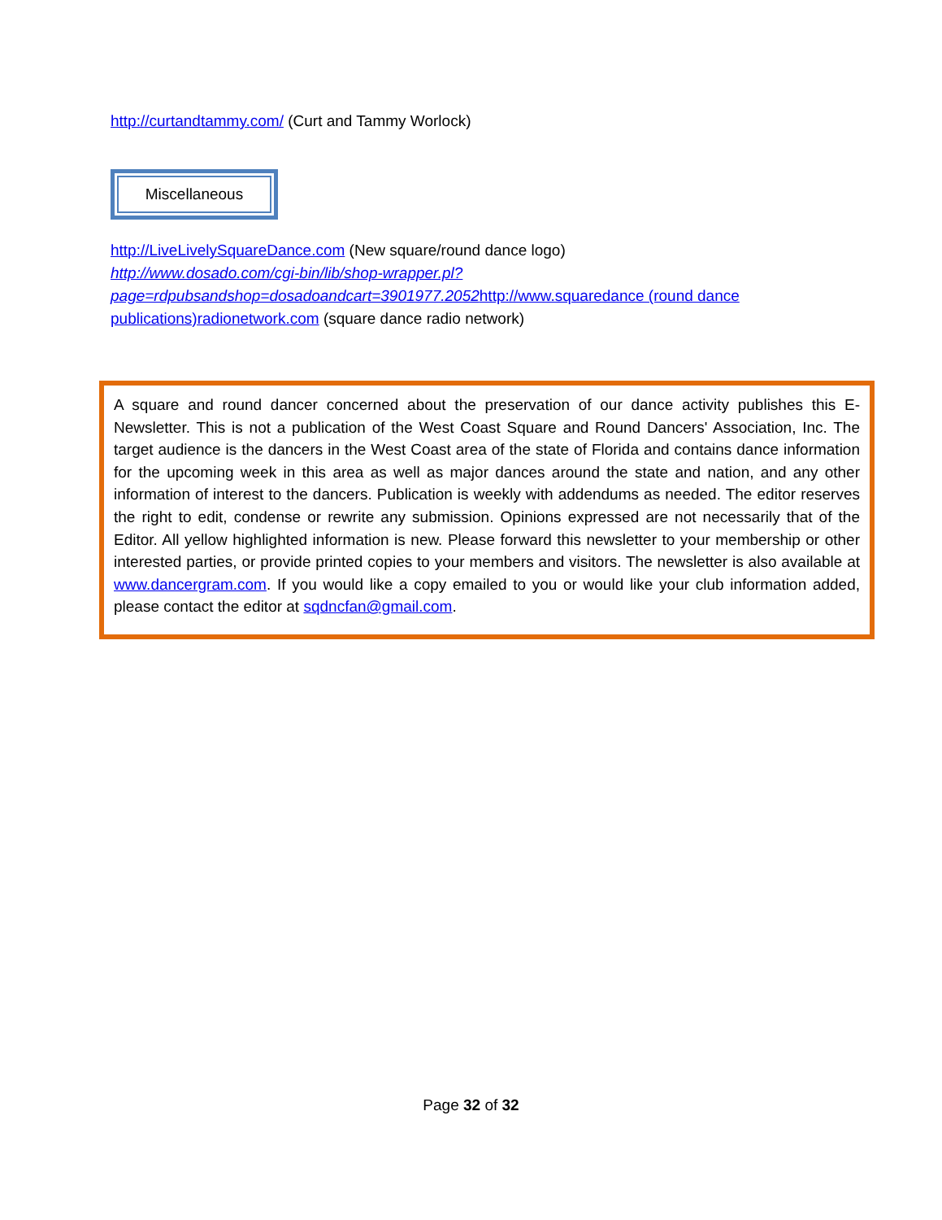http://curtandtammy.com/ (Curt and Tammy Worlock)
Miscellaneous
http://LiveLivelySquareDance.com (New square/round dance logo)
http://www.dosado.com/cgi-bin/lib/shop-wrapper.pl?page=rdpubsandshop=dosadoandcart=3901977.2052http://www.squaredance (round dance publications)radionetwork.com (square dance radio network)
A square and round dancer concerned about the preservation of our dance activity publishes this E-Newsletter. This is not a publication of the West Coast Square and Round Dancers' Association, Inc. The target audience is the dancers in the West Coast area of the state of Florida and contains dance information for the upcoming week in this area as well as major dances around the state and nation, and any other information of interest to the dancers. Publication is weekly with addendums as needed. The editor reserves the right to edit, condense or rewrite any submission. Opinions expressed are not necessarily that of the Editor. All yellow highlighted information is new. Please forward this newsletter to your membership or other interested parties, or provide printed copies to your members and visitors. The newsletter is also available at www.dancergram.com. If you would like a copy emailed to you or would like your club information added, please contact the editor at sqdncfan@gmail.com.
Page 32 of 32